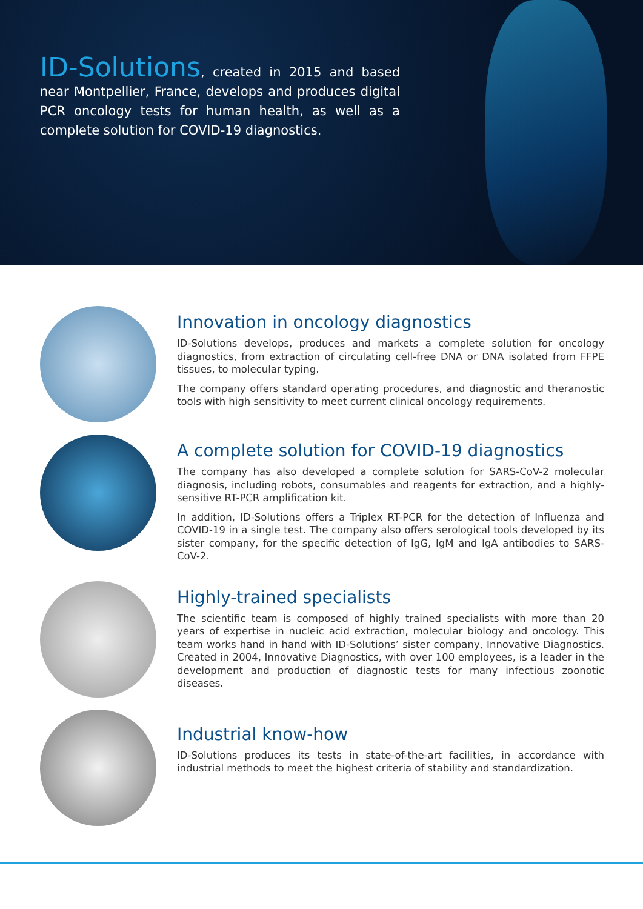ID-Solutions, created in 2015 and based near Montpellier, France, develops and produces digital PCR oncology tests for human health, as well as a complete solution for COVID-19 diagnostics.
Innovation in oncology diagnostics
ID-Solutions develops, produces and markets a complete solution for oncology diagnostics, from extraction of circulating cell-free DNA or DNA isolated from FFPE tissues, to molecular typing.
The company offers standard operating procedures, and diagnostic and theranostic tools with high sensitivity to meet current clinical oncology requirements.
A complete solution for COVID-19 diagnostics
The company has also developed a complete solution for SARS-CoV-2 molecular diagnosis, including robots, consumables and reagents for extraction, and a highly-sensitive RT-PCR amplification kit.
In addition, ID-Solutions offers a Triplex RT-PCR for the detection of Influenza and COVID-19 in a single test. The company also offers serological tools developed by its sister company, for the specific detection of IgG, IgM and IgA antibodies to SARS-CoV-2.
Highly-trained specialists
The scientific team is composed of highly trained specialists with more than 20 years of expertise in nucleic acid extraction, molecular biology and oncology. This team works hand in hand with ID-Solutions’ sister company, Innovative Diagnostics. Created in 2004, Innovative Diagnostics, with over 100 employees, is a leader in the development and production of diagnostic tests for many infectious zoonotic diseases.
Industrial know-how
ID-Solutions produces its tests in state-of-the-art facilities, in accordance with industrial methods to meet the highest criteria of stability and standardization.